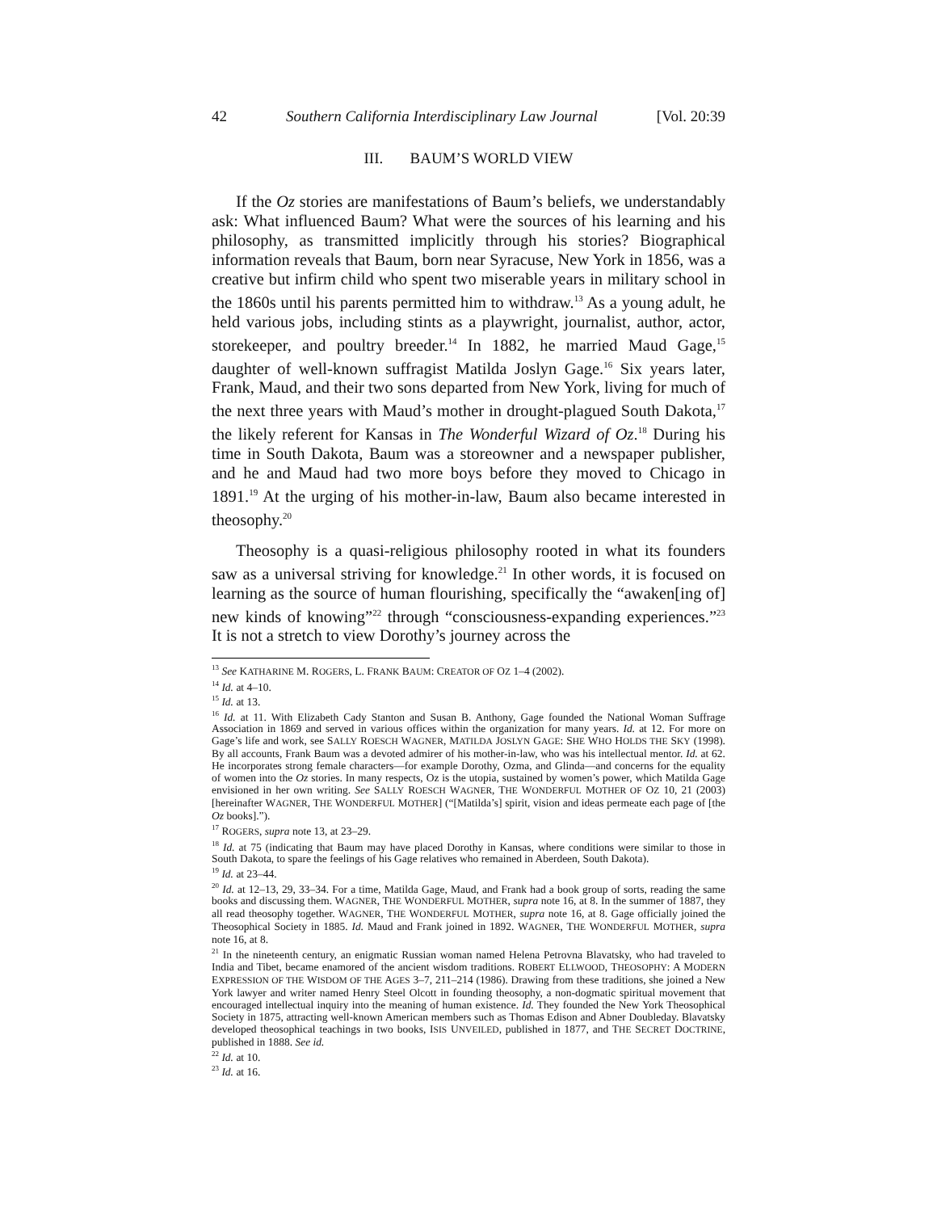42 Southern California Interdisciplinary Law Journal [Vol. 20:39
III. BAUM’S WORLD VIEW
If the Oz stories are manifestations of Baum’s beliefs, we understandably ask: What influenced Baum? What were the sources of his learning and his philosophy, as transmitted implicitly through his stories? Biographical information reveals that Baum, born near Syracuse, New York in 1856, was a creative but infirm child who spent two miserable years in military school in the 1860s until his parents permitted him to withdraw.<sup>13</sup> As a young adult, he held various jobs, including stints as a playwright, journalist, author, actor, storekeeper, and poultry breeder.<sup>14</sup> In 1882, he married Maud Gage,<sup>15</sup> daughter of well-known suffragist Matilda Joslyn Gage.<sup>16</sup> Six years later, Frank, Maud, and their two sons departed from New York, living for much of the next three years with Maud’s mother in drought-plagued South Dakota,<sup>17</sup> the likely referent for Kansas in The Wonderful Wizard of Oz.<sup>18</sup> During his time in South Dakota, Baum was a storeowner and a newspaper publisher, and he and Maud had two more boys before they moved to Chicago in 1891.<sup>19</sup> At the urging of his mother-in-law, Baum also became interested in theosophy.<sup>20</sup>
Theosophy is a quasi-religious philosophy rooted in what its founders saw as a universal striving for knowledge.<sup>21</sup> In other words, it is focused on learning as the source of human flourishing, specifically the “awaken[ing of] new kinds of knowing”<sup>22</sup> through “consciousness-expanding experiences.”<sup>23</sup> It is not a stretch to view Dorothy’s journey across the
<sup>13</sup> See KATHARINE M. ROGERS, L. FRANK BAUM: CREATOR OF OZ 1–4 (2002).
<sup>14</sup> Id. at 4–10.
<sup>15</sup> Id. at 13.
<sup>16</sup> Id. at 11. With Elizabeth Cady Stanton and Susan B. Anthony, Gage founded the National Woman Suffrage Association in 1869 and served in various offices within the organization for many years. Id. at 12. For more on Gage’s life and work, see SALLY ROESCH WAGNER, MATILDA JOSLYN GAGE: SHE WHO HOLDS THE SKY (1998). By all accounts, Frank Baum was a devoted admirer of his mother-in-law, who was his intellectual mentor. Id. at 62. He incorporates strong female characters—for example Dorothy, Ozma, and Glinda—and concerns for the equality of women into the Oz stories. In many respects, Oz is the utopia, sustained by women’s power, which Matilda Gage envisioned in her own writing. See SALLY ROESCH WAGNER, THE WONDERFUL MOTHER OF OZ 10, 21 (2003) [hereinafter WAGNER, THE WONDERFUL MOTHER] (“[Matilda’s] spirit, vision and ideas permeate each page of [the Oz books].”).
<sup>17</sup> ROGERS, supra note 13, at 23–29.
<sup>18</sup> Id. at 75 (indicating that Baum may have placed Dorothy in Kansas, where conditions were similar to those in South Dakota, to spare the feelings of his Gage relatives who remained in Aberdeen, South Dakota).
<sup>19</sup> Id. at 23–44.
<sup>20</sup> Id. at 12–13, 29, 33–34. For a time, Matilda Gage, Maud, and Frank had a book group of sorts, reading the same books and discussing them. WAGNER, THE WONDERFUL MOTHER, supra note 16, at 8. In the summer of 1887, they all read theosophy together. WAGNER, THE WONDERFUL MOTHER, supra note 16, at 8. Gage officially joined the Theosophical Society in 1885. Id. Maud and Frank joined in 1892. WAGNER, THE WONDERFUL MOTHER, supra note 16, at 8.
<sup>21</sup> In the nineteenth century, an enigmatic Russian woman named Helena Petrovna Blavatsky, who had traveled to India and Tibet, became enamored of the ancient wisdom traditions. ROBERT ELLWOOD, THEOSOPHY: A MODERN EXPRESSION OF THE WISDOM OF THE AGES 3–7, 211–214 (1986). Drawing from these traditions, she joined a New York lawyer and writer named Henry Steel Olcott in founding theosophy, a non-dogmatic spiritual movement that encouraged intellectual inquiry into the meaning of human existence. Id. They founded the New York Theosophical Society in 1875, attracting well-known American members such as Thomas Edison and Abner Doubleday. Blavatsky developed theosophical teachings in two books, ISIS UNVEILED, published in 1877, and THE SECRET DOCTRINE, published in 1888. See id.
<sup>22</sup> Id. at 10.
<sup>23</sup> Id. at 16.